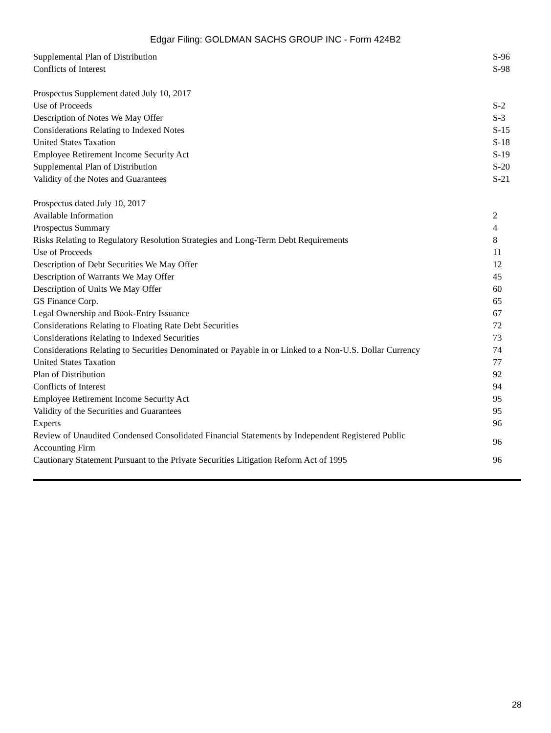Edgar Filing: GOLDMAN SACHS GROUP INC - Form 424B2
| Supplemental Plan of Distribution | S-96 |
| Conflicts of Interest | S-98 |
| Prospectus Supplement dated July 10, 2017 | |
| Use of Proceeds | S-2 |
| Description of Notes We May Offer | S-3 |
| Considerations Relating to Indexed Notes | S-15 |
| United States Taxation | S-18 |
| Employee Retirement Income Security Act | S-19 |
| Supplemental Plan of Distribution | S-20 |
| Validity of the Notes and Guarantees | S-21 |
| Prospectus dated July 10, 2017 | |
| Available Information | 2 |
| Prospectus Summary | 4 |
| Risks Relating to Regulatory Resolution Strategies and Long-Term Debt Requirements | 8 |
| Use of Proceeds | 11 |
| Description of Debt Securities We May Offer | 12 |
| Description of Warrants We May Offer | 45 |
| Description of Units We May Offer | 60 |
| GS Finance Corp. | 65 |
| Legal Ownership and Book-Entry Issuance | 67 |
| Considerations Relating to Floating Rate Debt Securities | 72 |
| Considerations Relating to Indexed Securities | 73 |
| Considerations Relating to Securities Denominated or Payable in or Linked to a Non-U.S. Dollar Currency | 74 |
| United States Taxation | 77 |
| Plan of Distribution | 92 |
| Conflicts of Interest | 94 |
| Employee Retirement Income Security Act | 95 |
| Validity of the Securities and Guarantees | 95 |
| Experts | 96 |
| Review of Unaudited Condensed Consolidated Financial Statements by Independent Registered Public Accounting Firm | 96 |
| Cautionary Statement Pursuant to the Private Securities Litigation Reform Act of 1995 | 96 |
28